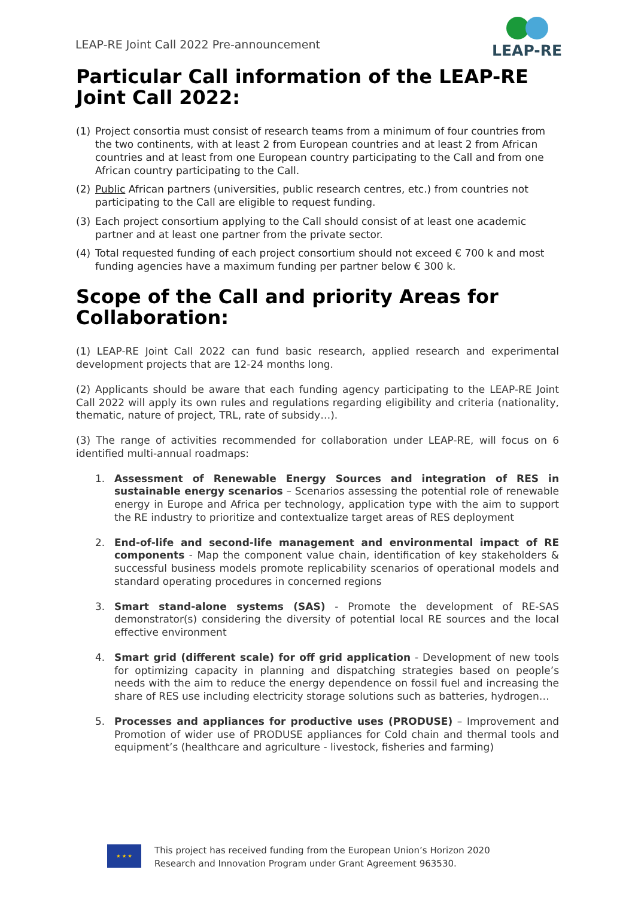LEAP-RE Joint Call 2022 Pre-announcement
LEAP-RE
Particular Call information of the LEAP-RE Joint Call 2022:
(1) Project consortia must consist of research teams from a minimum of four countries from the two continents, with at least 2 from European countries and at least 2 from African countries and at least from one European country participating to the Call and from one African country participating to the Call.
(2) Public African partners (universities, public research centres, etc.) from countries not participating to the Call are eligible to request funding.
(3) Each project consortium applying to the Call should consist of at least one academic partner and at least one partner from the private sector.
(4) Total requested funding of each project consortium should not exceed € 700 k and most funding agencies have a maximum funding per partner below € 300 k.
Scope of the Call and priority Areas for Collaboration:
(1) LEAP-RE Joint Call 2022 can fund basic research, applied research and experimental development projects that are 12-24 months long.
(2) Applicants should be aware that each funding agency participating to the LEAP-RE Joint Call 2022 will apply its own rules and regulations regarding eligibility and criteria (nationality, thematic, nature of project, TRL, rate of subsidy…).
(3) The range of activities recommended for collaboration under LEAP-RE, will focus on 6 identified multi-annual roadmaps:
1. Assessment of Renewable Energy Sources and integration of RES in sustainable energy scenarios – Scenarios assessing the potential role of renewable energy in Europe and Africa per technology, application type with the aim to support the RE industry to prioritize and contextualize target areas of RES deployment
2. End-of-life and second-life management and environmental impact of RE components - Map the component value chain, identification of key stakeholders & successful business models promote replicability scenarios of operational models and standard operating procedures in concerned regions
3. Smart stand-alone systems (SAS) - Promote the development of RE-SAS demonstrator(s) considering the diversity of potential local RE sources and the local effective environment
4. Smart grid (different scale) for off grid application - Development of new tools for optimizing capacity in planning and dispatching strategies based on people’s needs with the aim to reduce the energy dependence on fossil fuel and increasing the share of RES use including electricity storage solutions such as batteries, hydrogen…
5. Processes and appliances for productive uses (PRODUSE) – Improvement and Promotion of wider use of PRODUSE appliances for Cold chain and thermal tools and equipment’s (healthcare and agriculture - livestock, fisheries and farming)
★ ★ ★
This project has received funding from the European Union’s Horizon 2020
Research and Innovation Program under Grant Agreement 963530.